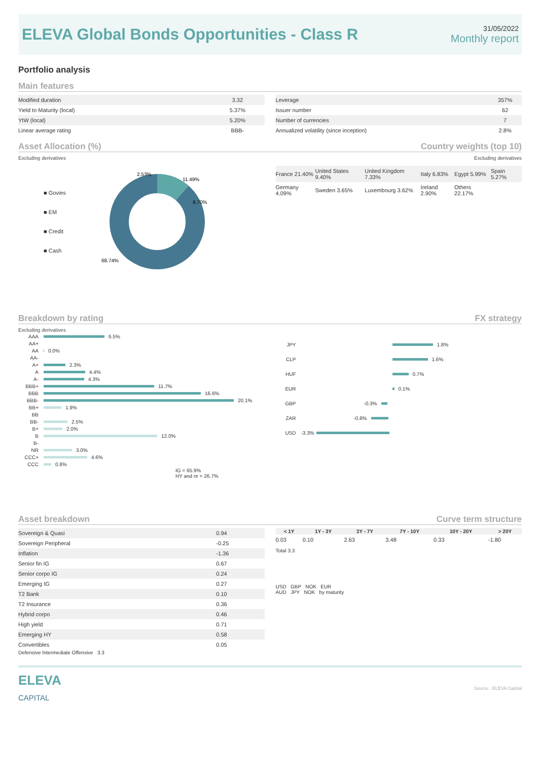ELEVA Global Bonds Opportunities - Class R
31/05/2022
Monthly report
Portfolio analysis
Main features
| Modified duration | 3.32 |
| Yield to Maturity (local) | 5.37% |
| YtW (local) | 5.20% |
| Linear average rating | BBB- |
| Leverage | 357% |
| Issuer number | 62 |
| Number of currencies | 7 |
| Annualized volatility (since inception) | 2.8% |
Asset Allocation (%) Country weights (top 10)
Excluding derivatives
■ Govies
■ EM
■ Credit
■ Cash
11.49%
9.70%
2.53%
68.74%
Excluding derivatives
| France 21.40% | United States 9.40% | United Kingdom 7.33% | Italy 6.83% | Egypt 5.99% | Spain 5.27% |
| Germany 4.09% | Sweden 3.65% | Luxembourg 3.62% | Ireland 2.90% | Others 22.17% | |
Breakdown by rating FX strategy
Excluding derivatives
AAA 6.5%
AA+
AA 0.0%
AA-
A+ 2.3%
A 4.4%
A- 4.3%
BBB+ 11.7%
BBB 16.6%
BBB- 20.1%
BB+ 1.9%
BB
BB- 2.5%
B+ 2.0%
B 12.0%
B-
NR 3.0%
CCC+ 4.6%
CCC 0.8%
IG = 65.9%
HY and nr = 26.7%
JPY 1.8%
CLP 1.6%
HUF 0.7%
EUR 0.1%
GBP -0.3%
ZAR -0.8%
USD -3.3%
Asset breakdown Curve term structure
| Sovereign & Quasi | 0.94 |
| Sovereign Peripheral | -0.25 |
| Inflation | -1.36 |
| Senior fin IG | 0.67 |
| Senior corpo IG | 0.24 |
| Emerging IG | 0.27 |
| T2 Bank | 0.10 |
| T2 Insurance | 0.36 |
| Hybrid corpo | 0.46 |
| High yield | 0.71 |
| Emerging HY | 0.58 |
| Convertibles | 0.05 |
Defensive Intermediate Offensive 3.3
| < 1Y | 1Y - 3Y | 3Y - 7Y | 7Y - 10Y | 10Y - 20Y | > 20Y |
| --- | --- | --- | --- | --- | --- |
| 0.03 | 0.10 | 2.63 | 3.48 | 0.33 | -1.80 |
Total 3.3
USD GBP NOK EUR
AUD JPY NOK by maturity
ELEVA
CAPITAL
Source : ELEVA Capital